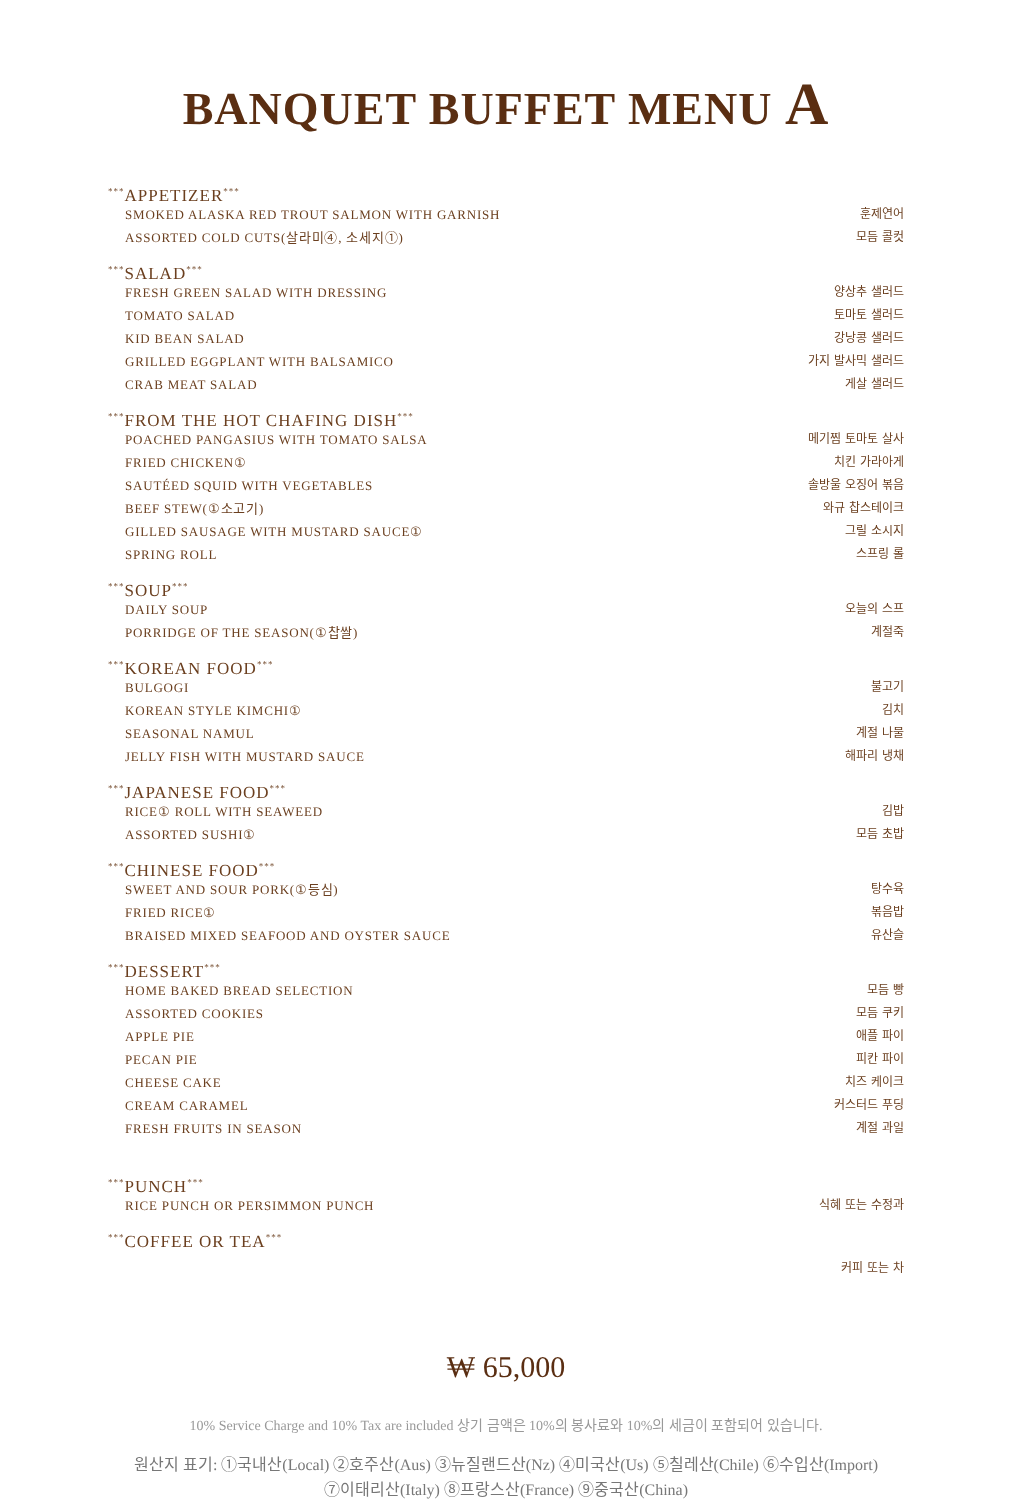BANQUET BUFFET MENU A
<sup>***</sup> APPETIZER<sup>***</sup>
SMOKED ALASKA RED TROUT SALMON WITH GARNISH 훈제연어
ASSORTED COLD CUTS(살라미④, 소세지①) 모듬 콜컷
<sup>***</sup> SALAD<sup>***</sup>
FRESH GREEN SALAD WITH DRESSING 양상추 샐러드
TOMATO SALAD 토마토 샐러드
KID BEAN SALAD 강낭콩 샐러드
GRILLED EGGPLANT WITH BALSAMICO 가지 발사믹 샐러드
CRAB MEAT SALAD 게살 샐러드
<sup>***</sup> FROM THE HOT CHAFING DISH<sup>***</sup>
POACHED PANGASIUS WITH TOMATO SALSA 메기찜 토마토 살사
FRIED CHICKEN① 치킨 가라아게
SAUTÉED SQUID WITH VEGETABLES 솔방울 오징어 볶음
BEEF STEW(①소고기) 와규 찹스테이크
GILLED SAUSAGE WITH MUSTARD SAUCE① 그릴 소시지
SPRING ROLL 스프링 롤
<sup>***</sup> SOUP<sup>***</sup>
DAILY SOUP 오늘의 스프
PORRIDGE OF THE SEASON(①찹쌀) 계절죽
<sup>***</sup> KOREAN FOOD<sup>***</sup>
BULGOGI 불고기
KOREAN STYLE KIMCHI① 김치
SEASONAL NAMUL 계절 나물
JELLY FISH WITH MUSTARD SAUCE 해파리 냉채
<sup>***</sup> JAPANESE FOOD<sup>***</sup>
RICE① ROLL WITH SEAWEED 김밥
ASSORTED SUSHI① 모듬 초밥
<sup>***</sup> CHINESE FOOD<sup>***</sup>
SWEET AND SOUR PORK(①등심) 탕수육
FRIED RICE① 볶음밥
BRAISED MIXED SEAFOOD AND OYSTER SAUCE 유산슬
<sup>***</sup> DESSERT<sup>***</sup>
HOME BAKED BREAD SELECTION 모듬 빵
ASSORTED COOKIES 모듬 쿠키
APPLE PIE 애플 파이
PECAN PIE 피칸 파이
CHEESE CAKE 치즈 케이크
CREAM CARAMEL 커스터드 푸딩
FRESH FRUITS IN SEASON 계절 과일
<sup>***</sup> PUNCH<sup>***</sup>
RICE PUNCH OR PERSIMMON PUNCH 식혜 또는 수정과
<sup>***</sup> COFFEE OR TEA<sup>***</sup>
커피 또는 차
₩ 65,000
10% Service Charge and 10% Tax are included 상기 금액은 10%의 봉사료와 10%의 세금이 포함되어 있습니다.
원산지 표기: ①국내산(Local) ②호주산(Aus) ③뉴질랜드산(Nz) ④미국산(Us) ⑤칠레산(Chile) ⑥수입산(Import)
⑦이태리산(Italy) ⑧프랑스산(France) ⑨중국산(China)